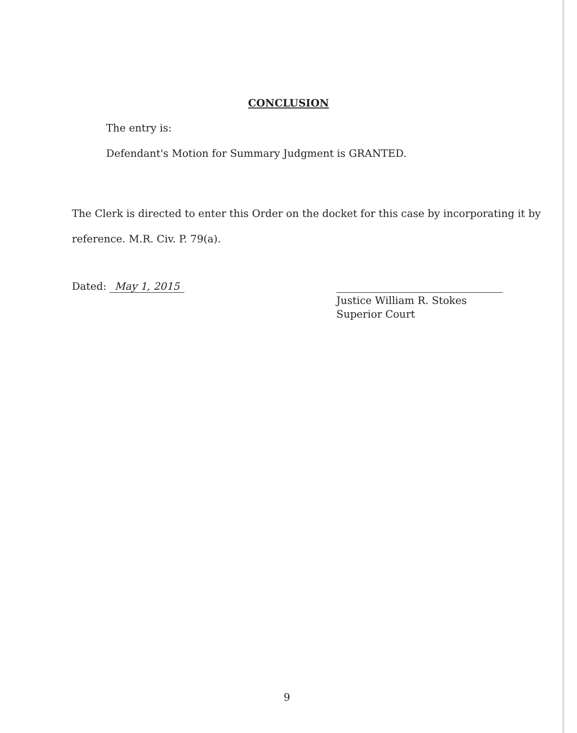CONCLUSION
The entry is:
Defendant's Motion for Summary Judgment is GRANTED.
The Clerk is directed to enter this Order on the docket for this case by incorporating it by
reference. M.R. Civ. P. 79(a).
Dated: May 1, 2015
Justice William R. Stokes
Superior Court
9